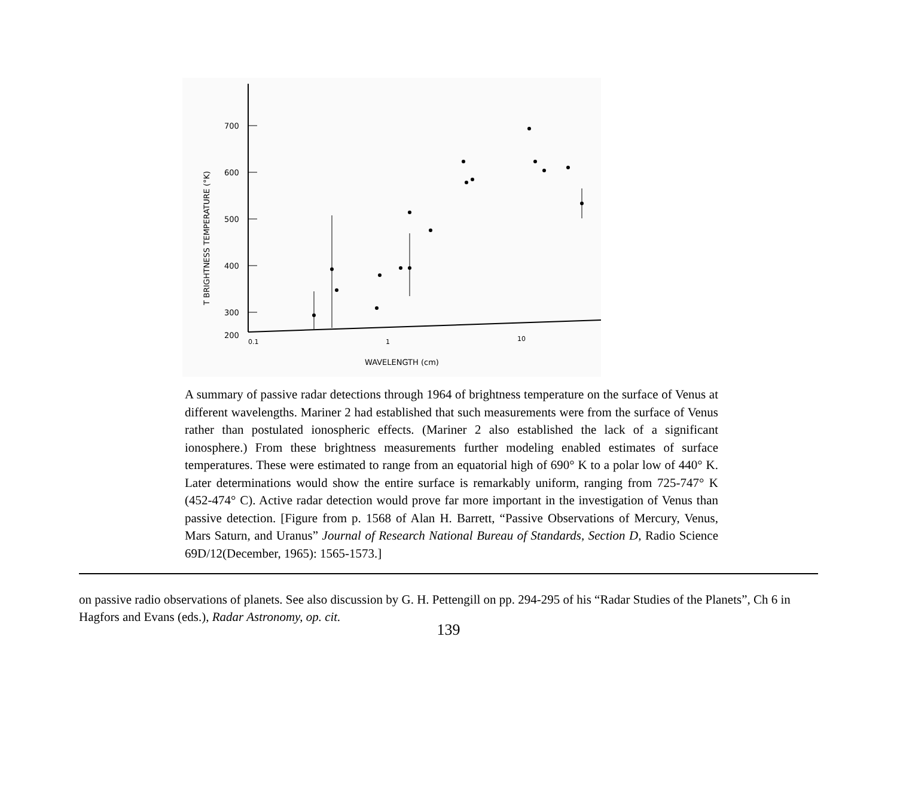700
600
500
400
300
200
0.1
1
10
WAVELENGTH (cm)
T BRIGHTNESS TEMPERATURE (°K)
A summary of passive radar detections through 1964 of brightness temperature on the surface of Venus at different wavelengths. Mariner 2 had established that such measurements were from the surface of Venus rather than postulated ionospheric effects. (Mariner 2 also established the lack of a significant ionosphere.) From these brightness measurements further modeling enabled estimates of surface temperatures. These were estimated to range from an equatorial high of 690° K to a polar low of 440° K. Later determinations would show the entire surface is remarkably uniform, ranging from 725-747° K (452-474° C). Active radar detection would prove far more important in the investigation of Venus than passive detection. [Figure from p. 1568 of Alan H. Barrett, “Passive Observations of Mercury, Venus, Mars Saturn, and Uranus” Journal of Research National Bureau of Standards, Section D, Radio Science 69D/12(December, 1965): 1565-1573.]
on passive radio observations of planets. See also discussion by G. H. Pettengill on pp. 294-295 of his “Radar Studies of the Planets”, Ch 6 in Hagfors and Evans (eds.), Radar Astronomy, op. cit.
139